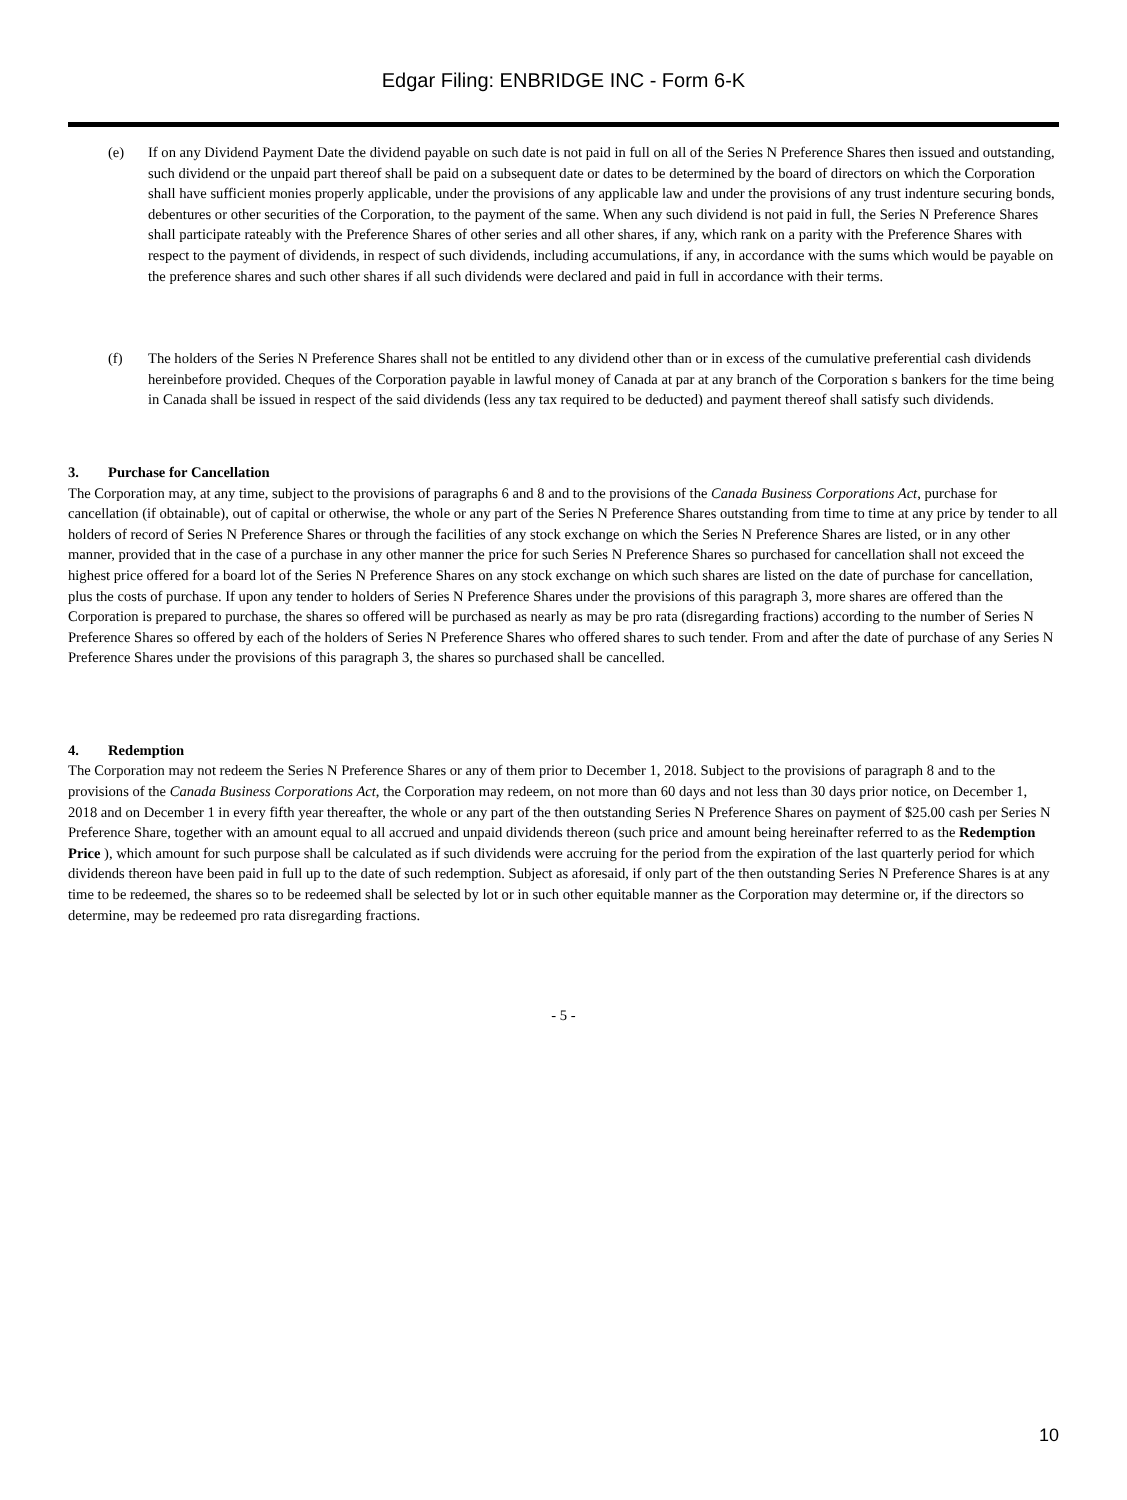Edgar Filing: ENBRIDGE INC - Form 6-K
(e) If on any Dividend Payment Date the dividend payable on such date is not paid in full on all of the Series N Preference Shares then issued and outstanding, such dividend or the unpaid part thereof shall be paid on a subsequent date or dates to be determined by the board of directors on which the Corporation shall have sufficient monies properly applicable, under the provisions of any applicable law and under the provisions of any trust indenture securing bonds, debentures or other securities of the Corporation, to the payment of the same. When any such dividend is not paid in full, the Series N Preference Shares shall participate rateably with the Preference Shares of other series and all other shares, if any, which rank on a parity with the Preference Shares with respect to the payment of dividends, in respect of such dividends, including accumulations, if any, in accordance with the sums which would be payable on the preference shares and such other shares if all such dividends were declared and paid in full in accordance with their terms.
(f) The holders of the Series N Preference Shares shall not be entitled to any dividend other than or in excess of the cumulative preferential cash dividends hereinbefore provided. Cheques of the Corporation payable in lawful money of Canada at par at any branch of the Corporation s bankers for the time being in Canada shall be issued in respect of the said dividends (less any tax required to be deducted) and payment thereof shall satisfy such dividends.
3. Purchase for Cancellation
The Corporation may, at any time, subject to the provisions of paragraphs 6 and 8 and to the provisions of the Canada Business Corporations Act, purchase for cancellation (if obtainable), out of capital or otherwise, the whole or any part of the Series N Preference Shares outstanding from time to time at any price by tender to all holders of record of Series N Preference Shares or through the facilities of any stock exchange on which the Series N Preference Shares are listed, or in any other manner, provided that in the case of a purchase in any other manner the price for such Series N Preference Shares so purchased for cancellation shall not exceed the highest price offered for a board lot of the Series N Preference Shares on any stock exchange on which such shares are listed on the date of purchase for cancellation, plus the costs of purchase. If upon any tender to holders of Series N Preference Shares under the provisions of this paragraph 3, more shares are offered than the Corporation is prepared to purchase, the shares so offered will be purchased as nearly as may be pro rata (disregarding fractions) according to the number of Series N Preference Shares so offered by each of the holders of Series N Preference Shares who offered shares to such tender. From and after the date of purchase of any Series N Preference Shares under the provisions of this paragraph 3, the shares so purchased shall be cancelled.
4. Redemption
The Corporation may not redeem the Series N Preference Shares or any of them prior to December 1, 2018. Subject to the provisions of paragraph 8 and to the provisions of the Canada Business Corporations Act, the Corporation may redeem, on not more than 60 days and not less than 30 days prior notice, on December 1, 2018 and on December 1 in every fifth year thereafter, the whole or any part of the then outstanding Series N Preference Shares on payment of $25.00 cash per Series N Preference Share, together with an amount equal to all accrued and unpaid dividends thereon (such price and amount being hereinafter referred to as the Redemption Price ), which amount for such purpose shall be calculated as if such dividends were accruing for the period from the expiration of the last quarterly period for which dividends thereon have been paid in full up to the date of such redemption. Subject as aforesaid, if only part of the then outstanding Series N Preference Shares is at any time to be redeemed, the shares so to be redeemed shall be selected by lot or in such other equitable manner as the Corporation may determine or, if the directors so determine, may be redeemed pro rata disregarding fractions.
- 5 -
10